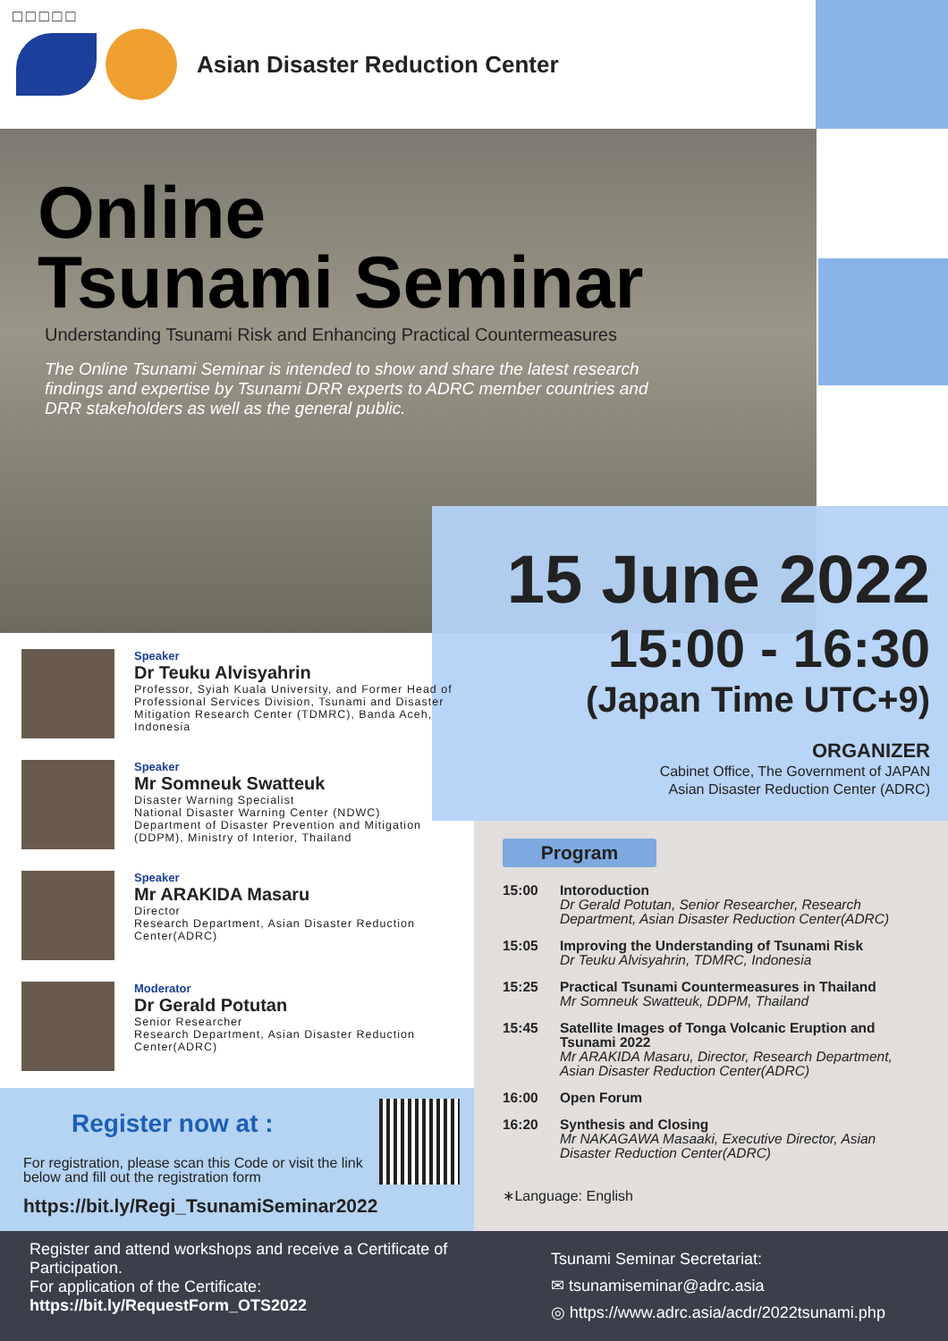□□□□□
Asian Disaster Reduction Center
Online
Tsunami Seminar
Understanding Tsunami Risk and Enhancing Practical Countermeasures
The Online Tsunami Seminar is intended to show and share the latest research findings and expertise by Tsunami DRR experts to ADRC member countries and DRR stakeholders as well as the general public.
15 June 2022
15:00 - 16:30
(Japan Time UTC+9)
ORGANIZER
Cabinet Office, The Government of JAPAN
Asian Disaster Reduction Center (ADRC)
Speaker
Dr Teuku Alvisyahrin
Professor, Syiah Kuala University, and Former Head of Professional Services Division, Tsunami and Disaster Mitigation Research Center (TDMRC), Banda Aceh, Indonesia
Speaker
Mr Somneuk Swatteuk
Disaster Warning Specialist
National Disaster Warning Center (NDWC)
Department of Disaster Prevention and Mitigation (DDPM), Ministry of Interior, Thailand
Speaker
Mr ARAKIDA Masaru
Director
Research Department, Asian Disaster Reduction Center(ADRC)
Moderator
Dr Gerald Potutan
Senior Researcher
Research Department, Asian Disaster Reduction Center(ADRC)
Register now at :
For registration, please scan this Code or visit the link below and fill out the registration form
https://bit.ly/Regi_TsunamiSeminar2022
Program
15:00 Intoroduction
Dr Gerald Potutan, Senior Researcher, Research Department, Asian Disaster Reduction Center(ADRC)
15:05 Improving the Understanding of Tsunami Risk
Dr Teuku Alvisyahrin, TDMRC, Indonesia
15:25 Practical Tsunami Countermeasures in Thailand
Mr Somneuk Swatteuk, DDPM, Thailand
15:45 Satellite Images of Tonga Volcanic Eruption and Tsunami 2022
Mr ARAKIDA Masaru, Director, Research Department, Asian Disaster Reduction Center(ADRC)
16:00 Open Forum
16:20 Synthesis and Closing
Mr NAKAGAWA Masaaki, Executive Director, Asian Disaster Reduction Center(ADRC)
∗Language: English
Register and attend workshops and receive a Certificate of Participation.
For application of the Certificate:
https://bit.ly/RequestForm_OTS2022
Tsunami Seminar Secretariat:
✉ tsunamiseminar@adrc.asia
◎ https://www.adrc.asia/acdr/2022tsunami.php